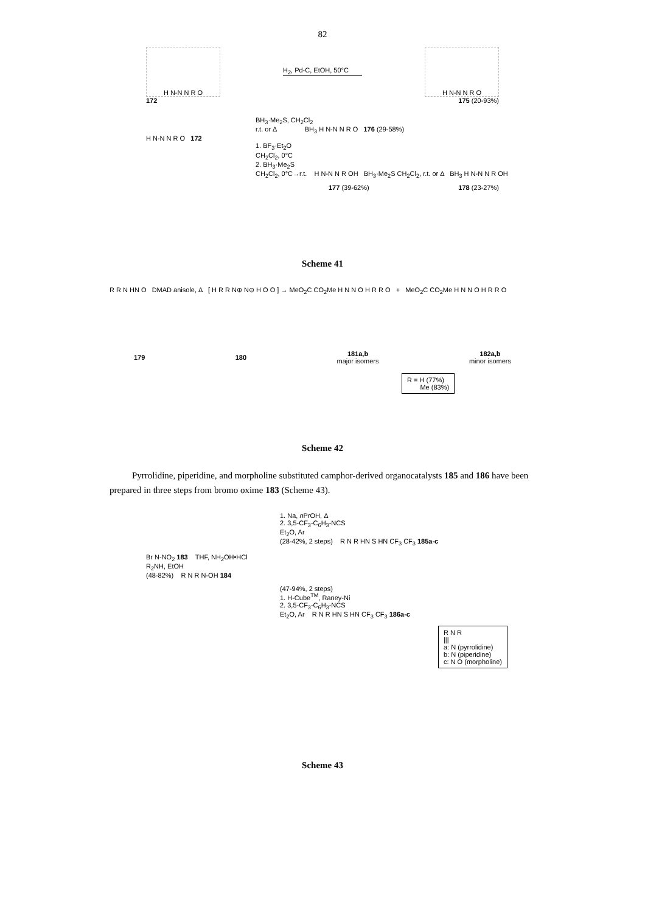82
H N-N N R O
H<sub>2</sub>, Pd-C, EtOH, 50°C
H N-N N R O
172 175 (20-93%)
BH<sub>3</sub>·Me<sub>2</sub>S, CH<sub>2</sub>Cl<sub>2</sub>
r.t. or Δ BH<sub>3</sub> H N-N N R O 176 (29-58%)
H N-N N R O 172
1. BF<sub>3</sub>·Et<sub>2</sub>O
CH<sub>2</sub>Cl<sub>2</sub>, 0°C
2. BH<sub>3</sub>·Me<sub>2</sub>S
CH<sub>2</sub>Cl<sub>2</sub>, 0°C→r.t. H N-N N R OH BH<sub>3</sub>·Me<sub>2</sub>S CH<sub>2</sub>Cl<sub>2</sub>, r.t. or Δ BH<sub>3</sub> H N-N N R OH
177 (39-62%) 178 (23-27%)
Scheme 41
R R N HN O DMAD anisole, Δ [ H R R N⊕ N⊖ H O O ] → MeO<sub>2</sub>C CO<sub>2</sub>Me H N N O H R R O + MeO<sub>2</sub>C CO<sub>2</sub>Me H N N O H R R O
179 180 181a,b
major isomers 182a,b
minor isomers
R = H (77%)
Me (83%)
Scheme 42
Pyrrolidine, piperidine, and morpholine substituted camphor-derived organocatalysts 185 and 186 have been prepared in three steps from bromo oxime 183 (Scheme 43).
1. Na, n PrOH, Δ
2. 3,5-CF<sub>3</sub>-C<sub>6</sub>H<sub>3</sub>-NCS
Et<sub>2</sub>O, Ar
(28-42%, 2 steps) R N R HN S HN CF<sub>3</sub> CF<sub>3</sub> 185a-c
Br N-NO<sub>2</sub> 183 THF, NH<sub>2</sub>OH•HCl
R<sub>2</sub>NH, EtOH
(48-82%) R N R N-OH 184
(47-94%, 2 steps)
1. H-Cube<sup>TM</sup>, Raney-Ni
2. 3,5-CF<sub>3</sub>-C<sub>6</sub>H<sub>3</sub>-NCS
Et<sub>2</sub>O, Ar R N R HN S HN CF<sub>3</sub> CF<sub>3</sub> 186a-c
R N R
|||
a: N (pyrrolidine)
b: N (piperidine)
c: N O (morpholine)
Scheme 43